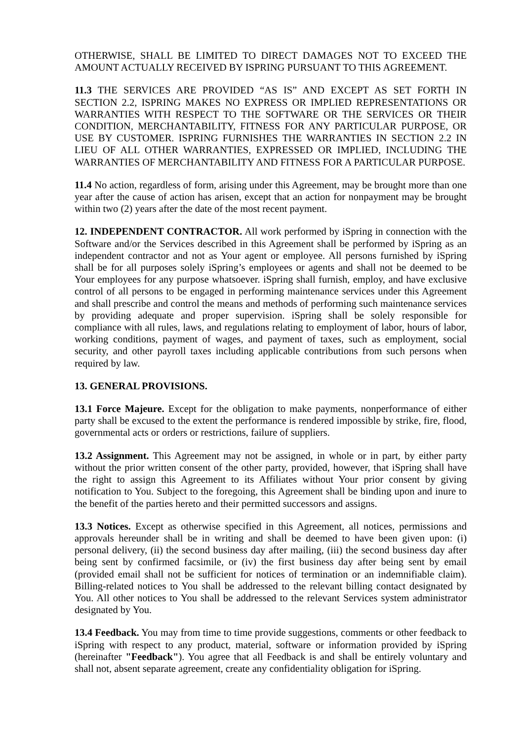OTHERWISE, SHALL BE LIMITED TO DIRECT DAMAGES NOT TO EXCEED THE AMOUNT ACTUALLY RECEIVED BY ISPRING PURSUANT TO THIS AGREEMENT.
11.3 THE SERVICES ARE PROVIDED “AS IS” AND EXCEPT AS SET FORTH IN SECTION 2.2, ISPRING MAKES NO EXPRESS OR IMPLIED REPRESENTATIONS OR WARRANTIES WITH RESPECT TO THE SOFTWARE OR THE SERVICES OR THEIR CONDITION, MERCHANTABILITY, FITNESS FOR ANY PARTICULAR PURPOSE, OR USE BY CUSTOMER. ISPRING FURNISHES THE WARRANTIES IN SECTION 2.2 IN LIEU OF ALL OTHER WARRANTIES, EXPRESSED OR IMPLIED, INCLUDING THE WARRANTIES OF MERCHANTABILITY AND FITNESS FOR A PARTICULAR PURPOSE.
11.4 No action, regardless of form, arising under this Agreement, may be brought more than one year after the cause of action has arisen, except that an action for nonpayment may be brought within two (2) years after the date of the most recent payment.
12. INDEPENDENT CONTRACTOR. All work performed by iSpring in connection with the Software and/or the Services described in this Agreement shall be performed by iSpring as an independent contractor and not as Your agent or employee. All persons furnished by iSpring shall be for all purposes solely iSpring’s employees or agents and shall not be deemed to be Your employees for any purpose whatsoever. iSpring shall furnish, employ, and have exclusive control of all persons to be engaged in performing maintenance services under this Agreement and shall prescribe and control the means and methods of performing such maintenance services by providing adequate and proper supervision. iSpring shall be solely responsible for compliance with all rules, laws, and regulations relating to employment of labor, hours of labor, working conditions, payment of wages, and payment of taxes, such as employment, social security, and other payroll taxes including applicable contributions from such persons when required by law.
13. GENERAL PROVISIONS.
13.1 Force Majeure. Except for the obligation to make payments, nonperformance of either party shall be excused to the extent the performance is rendered impossible by strike, fire, flood, governmental acts or orders or restrictions, failure of suppliers.
13.2 Assignment. This Agreement may not be assigned, in whole or in part, by either party without the prior written consent of the other party, provided, however, that iSpring shall have the right to assign this Agreement to its Affiliates without Your prior consent by giving notification to You. Subject to the foregoing, this Agreement shall be binding upon and inure to the benefit of the parties hereto and their permitted successors and assigns.
13.3 Notices. Except as otherwise specified in this Agreement, all notices, permissions and approvals hereunder shall be in writing and shall be deemed to have been given upon: (i) personal delivery, (ii) the second business day after mailing, (iii) the second business day after being sent by confirmed facsimile, or (iv) the first business day after being sent by email (provided email shall not be sufficient for notices of termination or an indemnifiable claim). Billing-related notices to You shall be addressed to the relevant billing contact designated by You. All other notices to You shall be addressed to the relevant Services system administrator designated by You.
13.4 Feedback. You may from time to time provide suggestions, comments or other feedback to iSpring with respect to any product, material, software or information provided by iSpring (hereinafter "Feedback"). You agree that all Feedback is and shall be entirely voluntary and shall not, absent separate agreement, create any confidentiality obligation for iSpring.